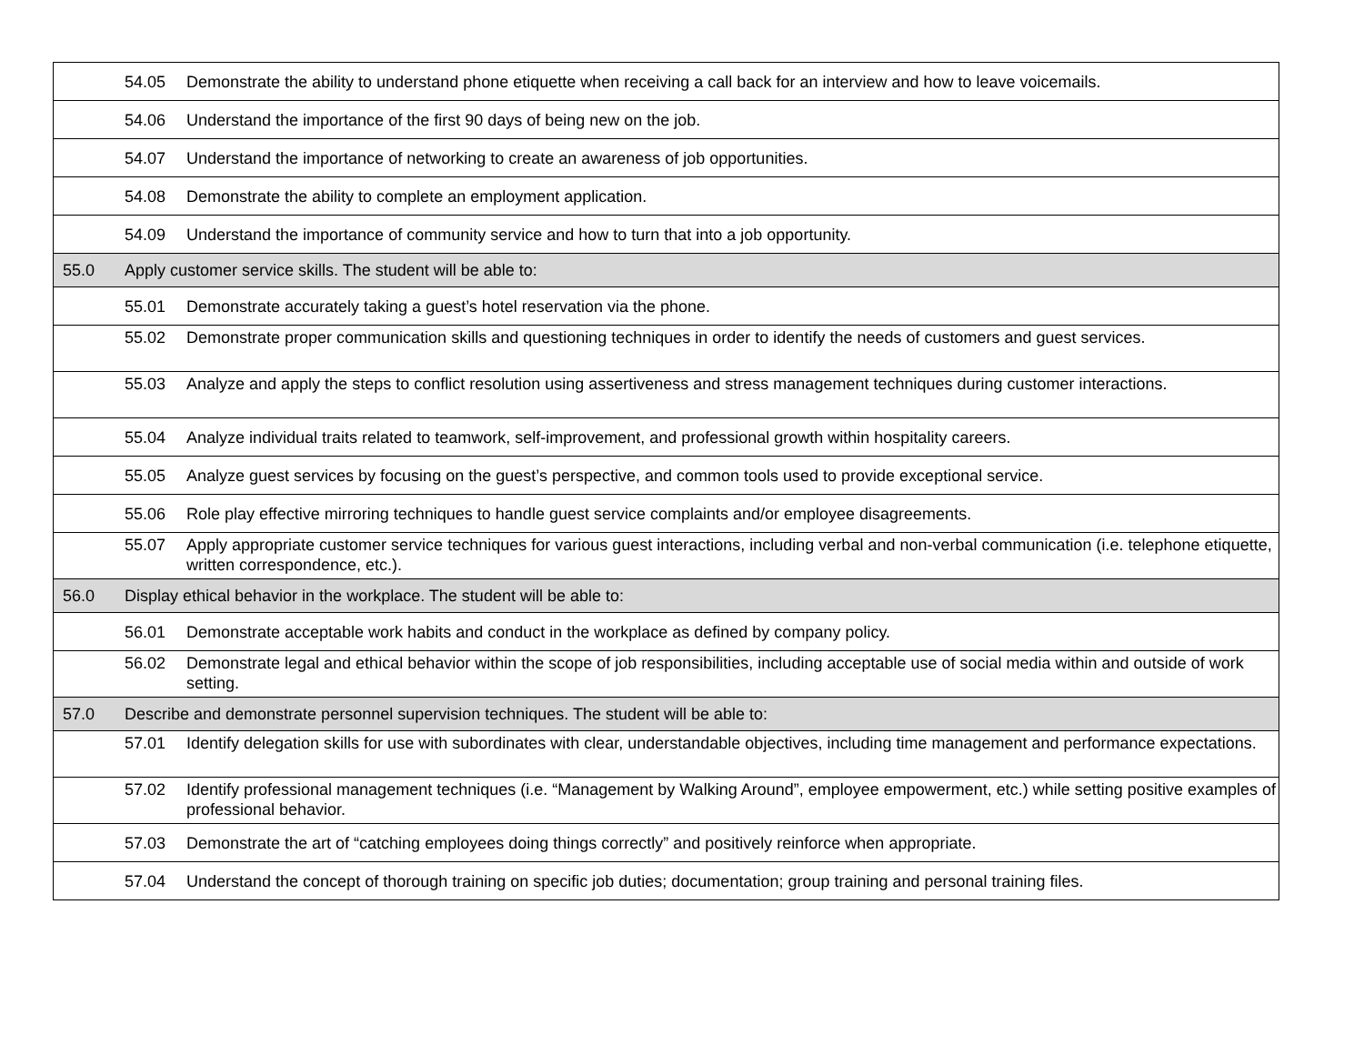| | 54.05 Demonstrate the ability to understand phone etiquette when receiving a call back for an interview and how to leave voicemails. |
| | 54.06 Understand the importance of the first 90 days of being new on the job. |
| | 54.07 Understand the importance of networking to create an awareness of job opportunities. |
| | 54.08 Demonstrate the ability to complete an employment application. |
| | 54.09 Understand the importance of community service and how to turn that into a job opportunity. |
| 55.0 | Apply customer service skills. The student will be able to: |
| | 55.01 Demonstrate accurately taking a guest’s hotel reservation via the phone. |
| | 55.02 Demonstrate proper communication skills and questioning techniques in order to identify the needs of customers and guest services. |
| | 55.03 Analyze and apply the steps to conflict resolution using assertiveness and stress management techniques during customer interactions. |
| | 55.04 Analyze individual traits related to teamwork, self-improvement, and professional growth within hospitality careers. |
| | 55.05 Analyze guest services by focusing on the guest’s perspective, and common tools used to provide exceptional service. |
| | 55.06 Role play effective mirroring techniques to handle guest service complaints and/or employee disagreements. |
| | 55.07 Apply appropriate customer service techniques for various guest interactions, including verbal and non-verbal communication (i.e. telephone etiquette, written correspondence, etc.). |
| 56.0 | Display ethical behavior in the workplace. The student will be able to: |
| | 56.01 Demonstrate acceptable work habits and conduct in the workplace as defined by company policy. |
| | 56.02 Demonstrate legal and ethical behavior within the scope of job responsibilities, including acceptable use of social media within and outside of work setting. |
| 57.0 | Describe and demonstrate personnel supervision techniques. The student will be able to: |
| | 57.01 Identify delegation skills for use with subordinates with clear, understandable objectives, including time management and performance expectations. |
| | 57.02 Identify professional management techniques (i.e. “Management by Walking Around”, employee empowerment, etc.) while setting positive examples of professional behavior. |
| | 57.03 Demonstrate the art of “catching employees doing things correctly” and positively reinforce when appropriate. |
| | 57.04 Understand the concept of thorough training on specific job duties; documentation; group training and personal training files. |